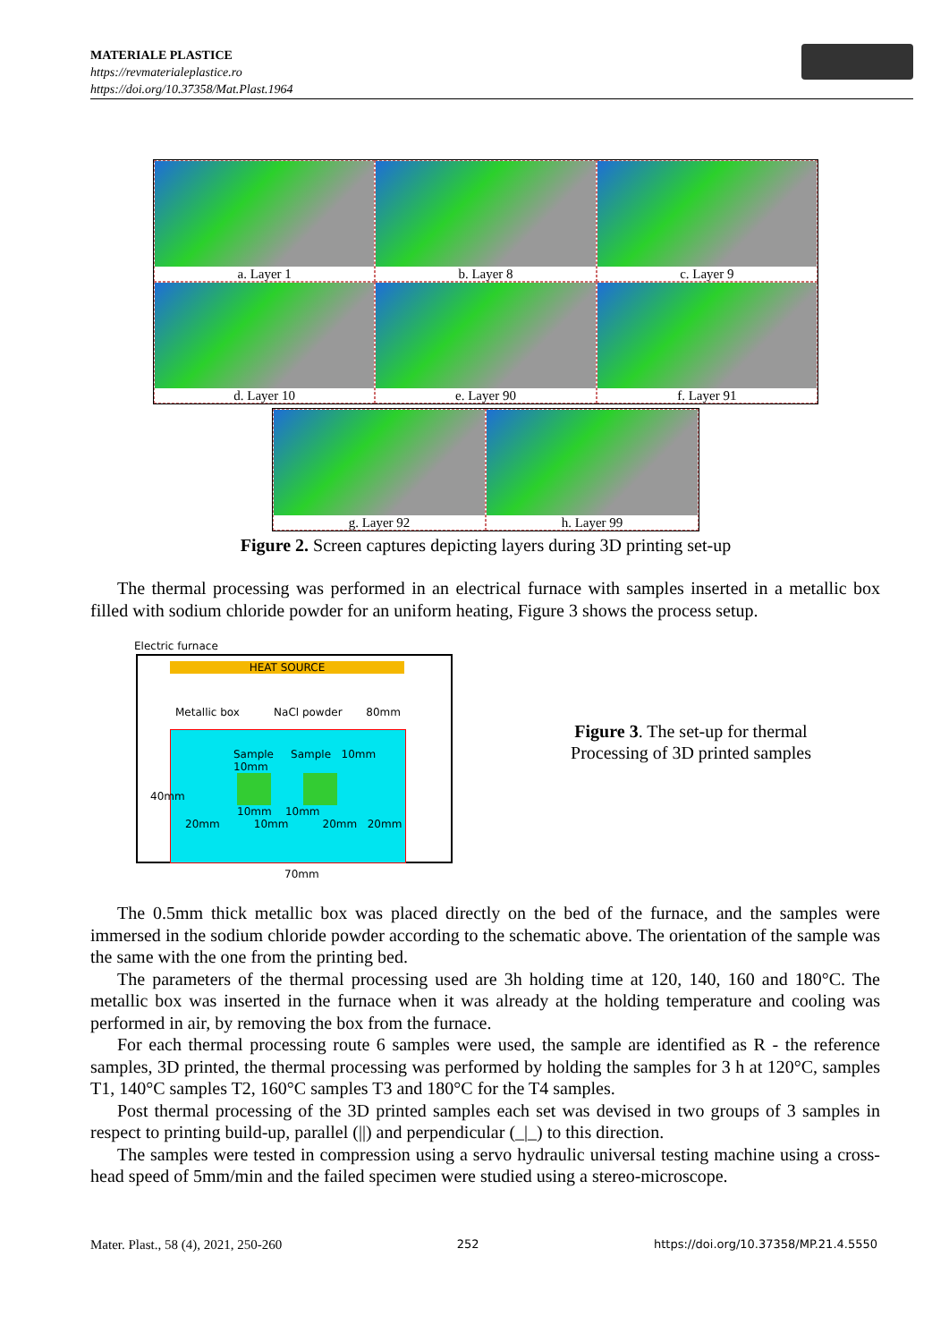MATERIALE PLASTICE
https://revmaterialeplastice.ro
https://doi.org/10.37358/Mat.Plast.1964
a. Layer 1
b. Layer 8
c. Layer 9
d. Layer 10
e. Layer 90
f. Layer 91
g. Layer 92
h. Layer 99
Figure 2. Screen captures depicting layers during 3D printing set-up
The thermal processing was performed in an electrical furnace with samples inserted in a metallic box filled with sodium chloride powder for an uniform heating, Figure 3 shows the process setup.
Electric furnace
HEAT SOURCE
Metallic box NaCl powder 80mm
Sample Sample 10mm 10mm
10mm 10mm
20mm 10mm 20mm 20mm
40mm
70mm
Figure 3. The set-up for thermal Processing of 3D printed samples
The 0.5mm thick metallic box was placed directly on the bed of the furnace, and the samples were immersed in the sodium chloride powder according to the schematic above. The orientation of the sample was the same with the one from the printing bed.
The parameters of the thermal processing used are 3h holding time at 120, 140, 160 and 180°C. The metallic box was inserted in the furnace when it was already at the holding temperature and cooling was performed in air, by removing the box from the furnace.
For each thermal processing route 6 samples were used, the sample are identified as R - the reference samples, 3D printed, the thermal processing was performed by holding the samples for 3 h at 120°C, samples T1, 140°C samples T2, 160°C samples T3 and 180°C for the T4 samples.
Post thermal processing of the 3D printed samples each set was devised in two groups of 3 samples in respect to printing build-up, parallel (||) and perpendicular (_|_) to this direction.
The samples were tested in compression using a servo hydraulic universal testing machine using a cross-head speed of 5mm/min and the failed specimen were studied using a stereo-microscope.
Mater. Plast., 58 (4), 2021, 250-260 252 https://doi.org/10.37358/MP.21.4.5550